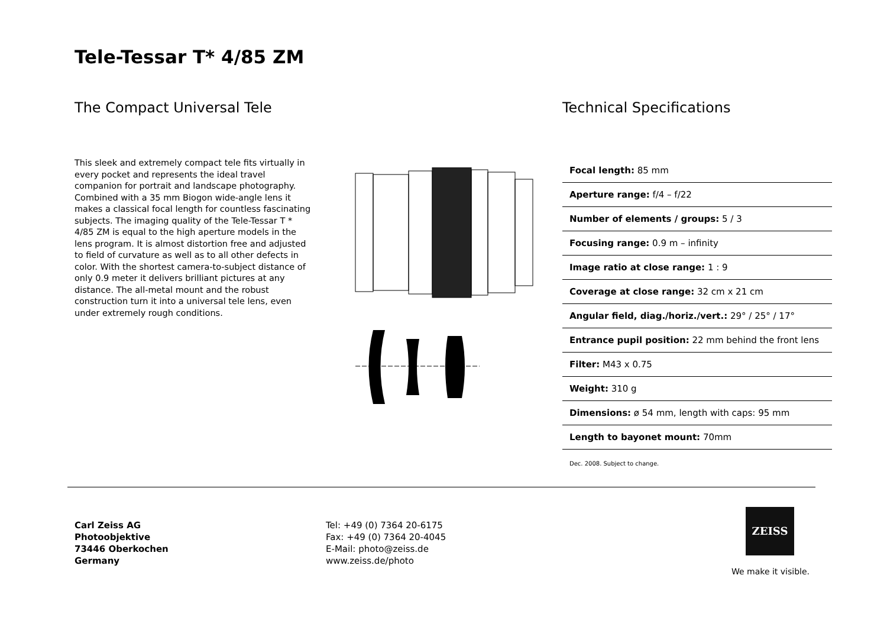Tele-Tessar T* 4/85 ZM
The Compact Universal Tele
This sleek and extremely compact tele fits virtually in every pocket and represents the ideal travel companion for portrait and landscape photography. Combined with a 35 mm Biogon wide-angle lens it makes a classical focal length for countless fascinating subjects. The imaging quality of the Tele-Tessar T * 4/85 ZM is equal to the high aperture models in the lens program. It is almost distortion free and adjusted to field of curvature as well as to all other defects in color. With the shortest camera-to-subject distance of only 0.9 meter it delivers brilliant pictures at any distance. The all-metal mount and the robust construction turn it into a universal tele lens, even under extremely rough conditions.
Technical Specifications
| Focal length: 85 mm |
| Aperture range: f/4 – f/22 |
| Number of elements / groups: 5 / 3 |
| Focusing range: 0.9 m – infinity |
| Image ratio at close range: 1 : 9 |
| Coverage at close range: 32 cm x 21 cm |
| Angular field, diag./horiz./vert.: 29° / 25° / 17° |
| Entrance pupil position: 22 mm behind the front lens |
| Filter: M43 x 0.75 |
| Weight: 310 g |
| Dimensions: ø 54 mm, length with caps: 95 mm |
| Length to bayonet mount: 70mm |
Dec. 2008. Subject to change.
Carl Zeiss AG
Photoobjektive
73446 Oberkochen
Germany
Tel: +49 (0) 7364 20-6175
Fax: +49 (0) 7364 20-4045
E-Mail: photo@zeiss.de
www.zeiss.de/photo
ZEISS
We make it visible.